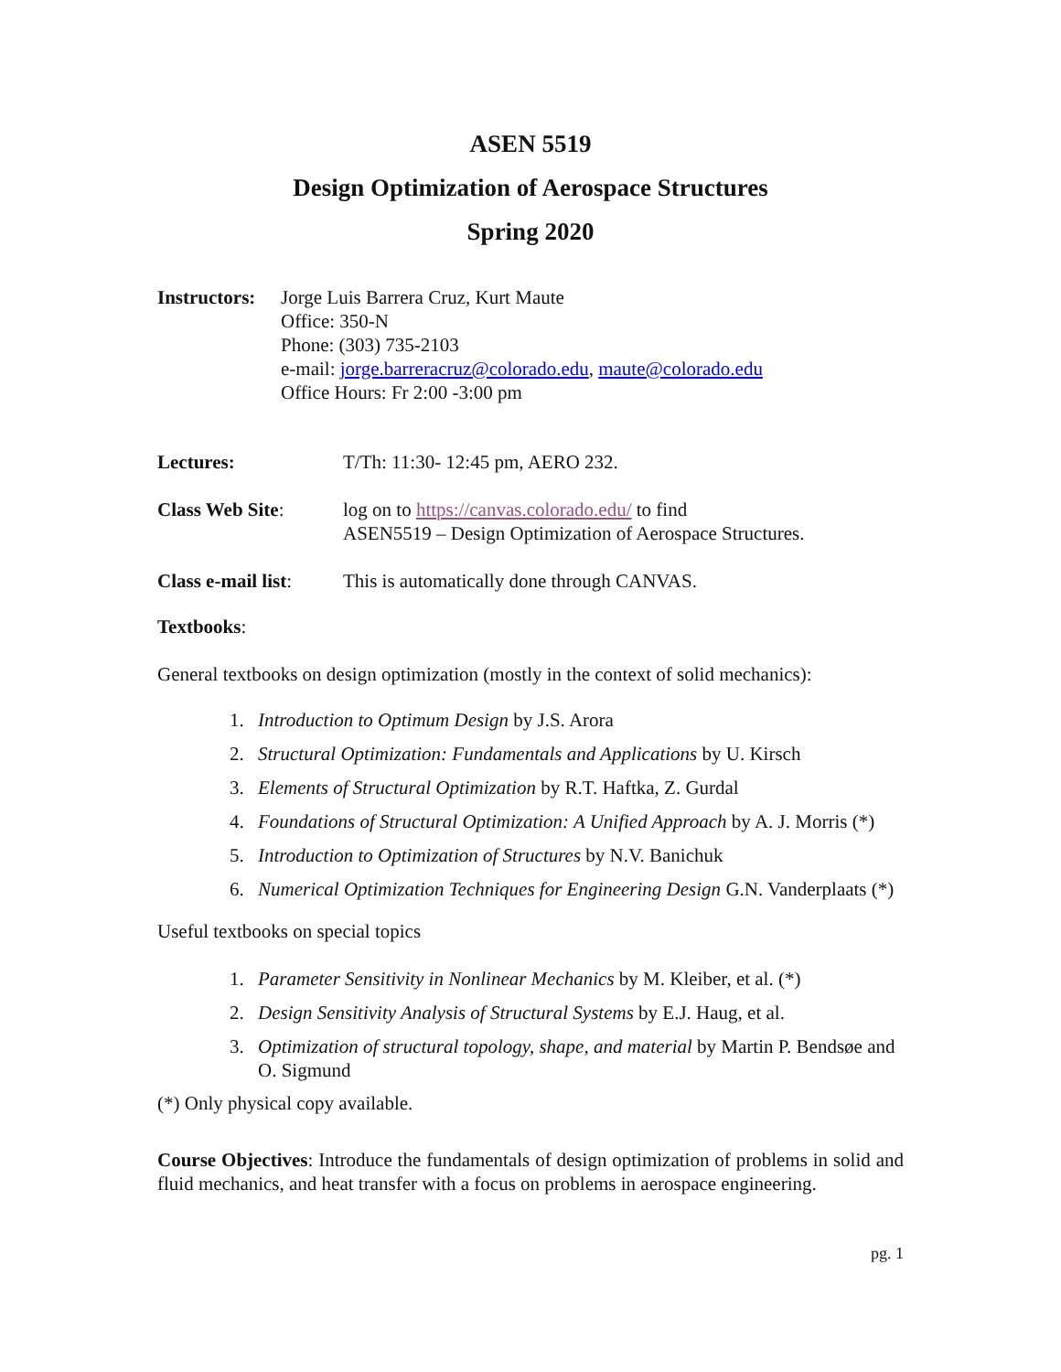ASEN 5519
Design Optimization of Aerospace Structures
Spring 2020
Instructors:
Jorge Luis Barrera Cruz, Kurt Maute
Office: 350-N
Phone: (303) 735-2103
e-mail: jorge.barreracruz@colorado.edu, maute@colorado.edu
Office Hours: Fr 2:00 -3:00 pm
Lectures: T/Th: 11:30- 12:45 pm, AERO 232.
Class Web Site: log on to https://canvas.colorado.edu/ to find
ASEN5519 – Design Optimization of Aerospace Structures.
Class e-mail list:
This is automatically done through CANVAS.
Textbooks:
General textbooks on design optimization (mostly in the context of solid mechanics):
1. Introduction to Optimum Design by J.S. Arora
2. Structural Optimization: Fundamentals and Applications by U. Kirsch
3. Elements of Structural Optimization by R.T. Haftka, Z. Gurdal
4. Foundations of Structural Optimization: A Unified Approach by A. J. Morris (*)
5. Introduction to Optimization of Structures by N.V. Banichuk
6. Numerical Optimization Techniques for Engineering Design G.N. Vanderplaats (*)
Useful textbooks on special topics
1. Parameter Sensitivity in Nonlinear Mechanics by M. Kleiber, et al. (*)
2. Design Sensitivity Analysis of Structural Systems by E.J. Haug, et al.
3. Optimization of structural topology, shape, and material by Martin P. Bendsøe and O. Sigmund
(*) Only physical copy available.
Course Objectives: Introduce the fundamentals of design optimization of problems in solid and fluid mechanics, and heat transfer with a focus on problems in aerospace engineering.
pg. 1